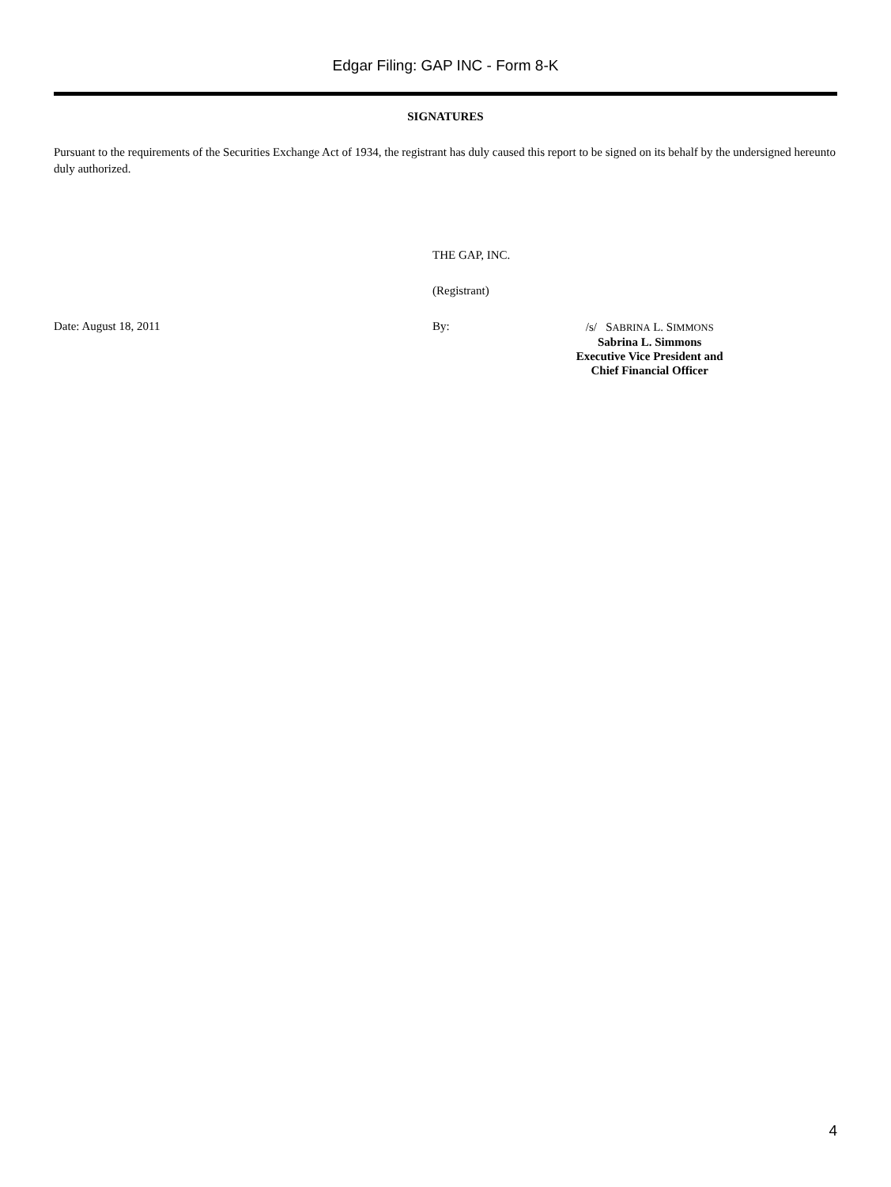Edgar Filing: GAP INC - Form 8-K
SIGNATURES
Pursuant to the requirements of the Securities Exchange Act of 1934, the registrant has duly caused this report to be signed on its behalf by the undersigned hereunto duly authorized.
THE GAP, INC.
(Registrant)
Date: August 18, 2011 By:
/s/ SABRINA L. SIMMONS
Sabrina L. Simmons
Executive Vice President and
Chief Financial Officer
4